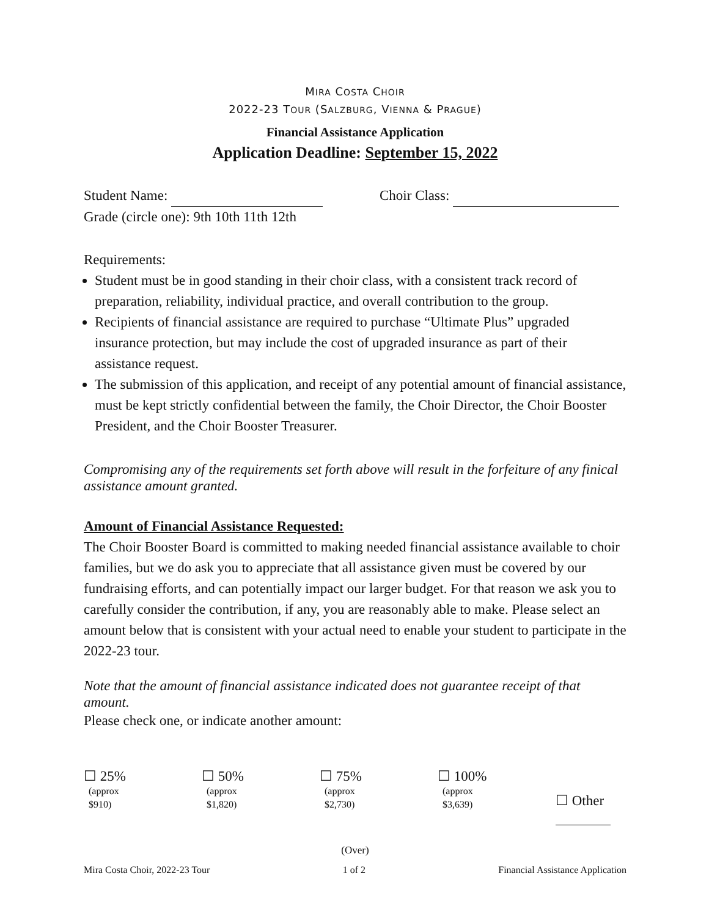MIRA COSTA CHOIR
2022-23 TOUR (SALZBURG, VIENNA & PRAGUE)
Financial Assistance Application
Application Deadline: September 15, 2022
Student Name: Choir Class:
Grade (circle one): 9th 10th 11th 12th
Requirements:
Student must be in good standing in their choir class, with a consistent track record of preparation, reliability, individual practice, and overall contribution to the group.
Recipients of financial assistance are required to purchase “Ultimate Plus” upgraded insurance protection, but may include the cost of upgraded insurance as part of their assistance request.
The submission of this application, and receipt of any potential amount of financial assistance, must be kept strictly confidential between the family, the Choir Director, the Choir Booster President, and the Choir Booster Treasurer.
Compromising any of the requirements set forth above will result in the forfeiture of any finical assistance amount granted.
Amount of Financial Assistance Requested:
The Choir Booster Board is committed to making needed financial assistance available to choir families, but we do ask you to appreciate that all assistance given must be covered by our fundraising efforts, and can potentially impact our larger budget. For that reason we ask you to carefully consider the contribution, if any, you are reasonably able to make. Please select an amount below that is consistent with your actual need to enable your student to participate in the 2022-23 tour.
Note that the amount of financial assistance indicated does not guarantee receipt of that amount.
Please check one, or indicate another amount:
☐ 25%
(approx
$910)
☐ 50%
(approx
$1,820)
☐ 75%
(approx
$2,730)
☐ 100%
(approx
$3,639)
☐ Other
(Over)
Mira Costa Choir, 2022-23 Tour 1 of 2 Financial Assistance Application